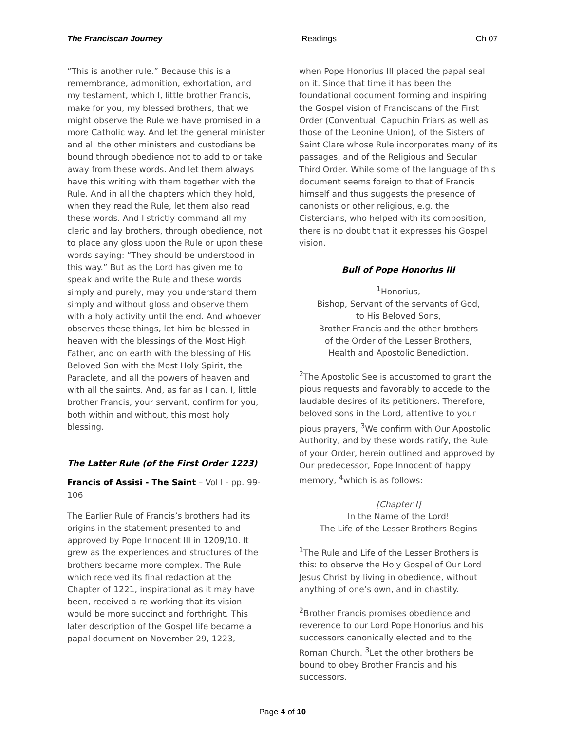The Franciscan Journey Readings Ch 07
“This is another rule.” Because this is a remembrance, admonition, exhortation, and my testament, which I, little brother Francis, make for you, my blessed brothers, that we might observe the Rule we have promised in a more Catholic way. And let the general minister and all the other ministers and custodians be bound through obedience not to add to or take away from these words. And let them always have this writing with them together with the Rule. And in all the chapters which they hold, when they read the Rule, let them also read these words. And I strictly command all my cleric and lay brothers, through obedience, not to place any gloss upon the Rule or upon these words saying: “They should be understood in this way.” But as the Lord has given me to speak and write the Rule and these words simply and purely, may you understand them simply and without gloss and observe them with a holy activity until the end. And whoever observes these things, let him be blessed in heaven with the blessings of the Most High Father, and on earth with the blessing of His Beloved Son with the Most Holy Spirit, the Paraclete, and all the powers of heaven and with all the saints. And, as far as I can, I, little brother Francis, your servant, confirm for you, both within and without, this most holy blessing.
The Latter Rule (of the First Order 1223)
Francis of Assisi - The Saint – Vol I - pp. 99-106
The Earlier Rule of Francis’s brothers had its origins in the statement presented to and approved by Pope Innocent III in 1209/10. It grew as the experiences and structures of the brothers became more complex. The Rule which received its final redaction at the Chapter of 1221, inspirational as it may have been, received a re-working that its vision would be more succinct and forthright. This later description of the Gospel life became a papal document on November 29, 1223,
when Pope Honorius III placed the papal seal on it. Since that time it has been the foundational document forming and inspiring the Gospel vision of Franciscans of the First Order (Conventual, Capuchin Friars as well as those of the Leonine Union), of the Sisters of Saint Clare whose Rule incorporates many of its passages, and of the Religious and Secular Third Order. While some of the language of this document seems foreign to that of Francis himself and thus suggests the presence of canonists or other religious, e.g. the Cistercians, who helped with its composition, there is no doubt that it expresses his Gospel vision.
Bull of Pope Honorius III
<sup>1</sup> Honorius,
Bishop, Servant of the servants of God,
to His Beloved Sons,
Brother Francis and the other brothers
of the Order of the Lesser Brothers,
Health and Apostolic Benediction.
<sup>2</sup> The Apostolic See is accustomed to grant the pious requests and favorably to accede to the laudable desires of its petitioners. Therefore, beloved sons in the Lord, attentive to your pious prayers, <sup>3</sup>We confirm with Our Apostolic Authority, and by these words ratify, the Rule of your Order, herein outlined and approved by Our predecessor, Pope Innocent of happy memory, <sup>4</sup>which is as follows:
[Chapter I]
In the Name of the Lord!
The Life of the Lesser Brothers Begins
<sup>1</sup> The Rule and Life of the Lesser Brothers is this: to observe the Holy Gospel of Our Lord Jesus Christ by living in obedience, without anything of one’s own, and in chastity.
<sup>2</sup> Brother Francis promises obedience and reverence to our Lord Pope Honorius and his successors canonically elected and to the Roman Church. <sup>3</sup>Let the other brothers be bound to obey Brother Francis and his successors.
Page 4 of 10